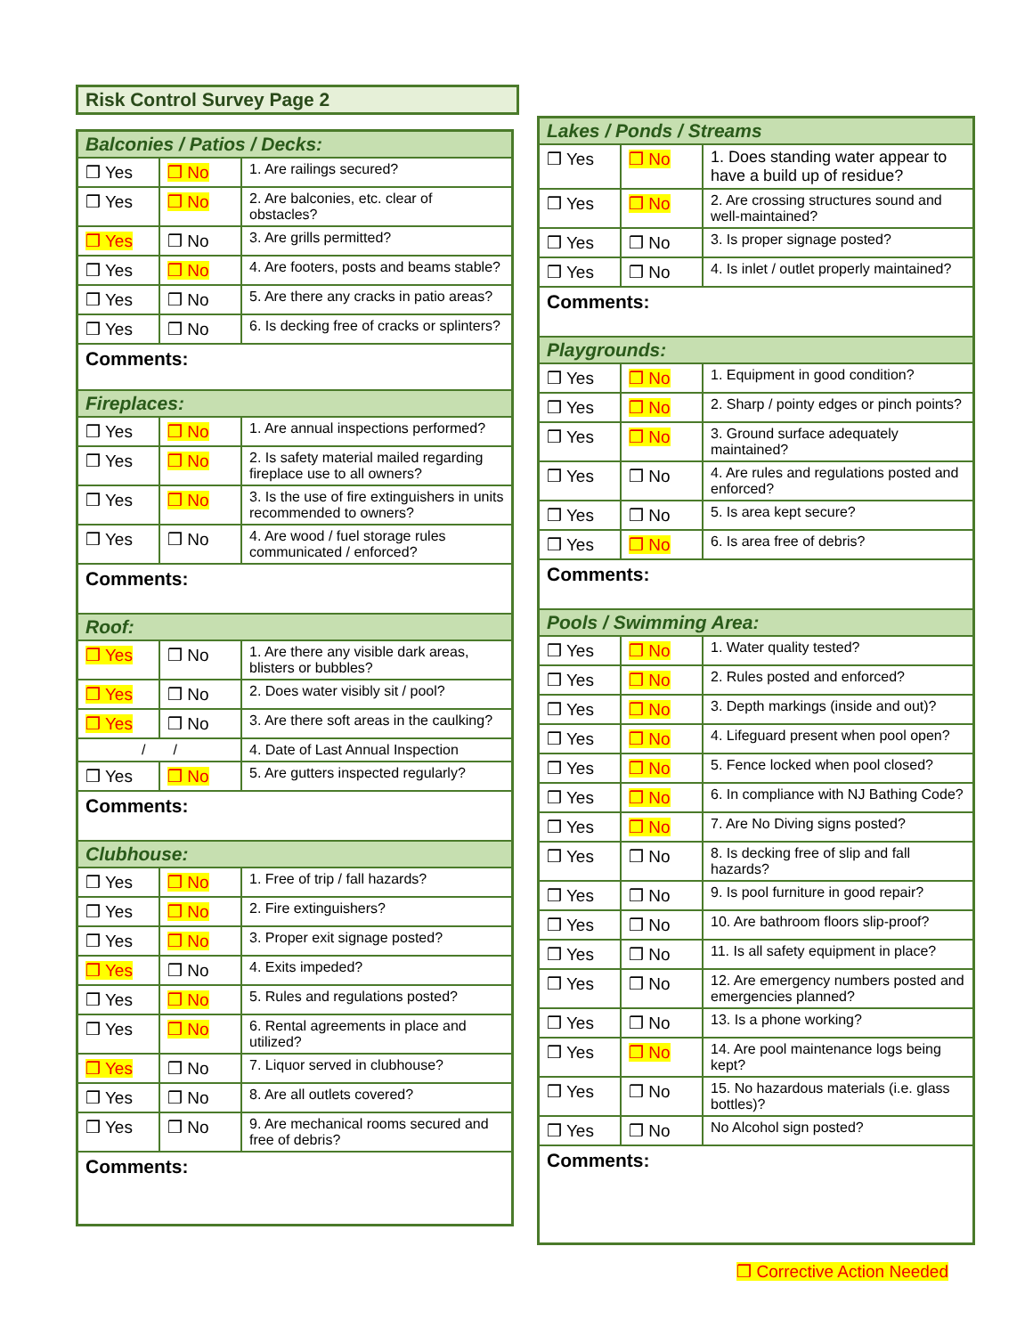Risk Control Survey Page 2
| Balconies / Patios / Decks: | | |
| ❒ Yes | ❒ No | 1. Are railings secured? |
| ❒ Yes | ❒ No | 2. Are balconies, etc. clear of obstacles? |
| ❒ Yes | ❒ No | 3. Are grills permitted? |
| ❒ Yes | ❒ No | 4. Are footers, posts and beams stable? |
| ❒ Yes | ❒ No | 5. Are there any cracks in patio areas? |
| ❒ Yes | ❒ No | 6. Is decking free of cracks or splinters? |
| Comments: | | |
| Fireplaces: | | |
| ❒ Yes | ❒ No | 1. Are annual inspections performed? |
| ❒ Yes | ❒ No | 2. Is safety material mailed regarding fireplace use to all owners? |
| ❒ Yes | ❒ No | 3. Is the use of fire extinguishers in units recommended to owners? |
| ❒ Yes | ❒ No | 4. Are wood / fuel storage rules communicated / enforced? |
| Comments: | | |
| Roof: | | |
| ❒ Yes | ❒ No | 1. Are there any visible dark areas, blisters or bubbles? |
| ❒ Yes | ❒ No | 2. Does water visibly sit / pool? |
| ❒ Yes | ❒ No | 3. Are there soft areas in the caulking? |
| / / | | 4. Date of Last Annual Inspection |
| ❒ Yes | ❒ No | 5. Are gutters inspected regularly? |
| Comments: | | |
| Clubhouse: | | |
| ❒ Yes | ❒ No | 1. Free of trip / fall hazards? |
| ❒ Yes | ❒ No | 2. Fire extinguishers? |
| ❒ Yes | ❒ No | 3. Proper exit signage posted? |
| ❒ Yes | ❒ No | 4. Exits impeded? |
| ❒ Yes | ❒ No | 5. Rules and regulations posted? |
| ❒ Yes | ❒ No | 6. Rental agreements in place and utilized? |
| ❒ Yes | ❒ No | 7. Liquor served in clubhouse? |
| ❒ Yes | ❒ No | 8. Are all outlets covered? |
| ❒ Yes | ❒ No | 9. Are mechanical rooms secured and free of debris? |
| Comments: | | |
| Lakes / Ponds / Streams | | |
| ❒ Yes | ❒ No | 1. Does standing water appear to have a build up of residue? |
| ❒ Yes | ❒ No | 2. Are crossing structures sound and well-maintained? |
| ❒ Yes | ❒ No | 3. Is proper signage posted? |
| ❒ Yes | ❒ No | 4. Is inlet / outlet properly maintained? |
| Comments: | | |
| Playgrounds: | | |
| ❒ Yes | ❒ No | 1. Equipment in good condition? |
| ❒ Yes | ❒ No | 2. Sharp / pointy edges or pinch points? |
| ❒ Yes | ❒ No | 3. Ground surface adequately maintained? |
| ❒ Yes | ❒ No | 4. Are rules and regulations posted and enforced? |
| ❒ Yes | ❒ No | 5. Is area kept secure? |
| ❒ Yes | ❒ No | 6. Is area free of debris? |
| Comments: | | |
| Pools / Swimming Area: | | |
| ❒ Yes | ❒ No | 1. Water quality tested? |
| ❒ Yes | ❒ No | 2. Rules posted and enforced? |
| ❒ Yes | ❒ No | 3. Depth markings (inside and out)? |
| ❒ Yes | ❒ No | 4. Lifeguard present when pool open? |
| ❒ Yes | ❒ No | 5. Fence locked when pool closed? |
| ❒ Yes | ❒ No | 6. In compliance with NJ Bathing Code? |
| ❒ Yes | ❒ No | 7. Are No Diving signs posted? |
| ❒ Yes | ❒ No | 8. Is decking free of slip and fall hazards? |
| ❒ Yes | ❒ No | 9. Is pool furniture in good repair? |
| ❒ Yes | ❒ No | 10. Are bathroom floors slip-proof? |
| ❒ Yes | ❒ No | 11. Is all safety equipment in place? |
| ❒ Yes | ❒ No | 12. Are emergency numbers posted and emergencies planned? |
| ❒ Yes | ❒ No | 13. Is a phone working? |
| ❒ Yes | ❒ No | 14. Are pool maintenance logs being kept? |
| ❒ Yes | ❒ No | 15. No hazardous materials (i.e. glass bottles)? |
| ❒ Yes | ❒ No | No Alcohol sign posted? |
| Comments: | | |
❒ Corrective Action Needed